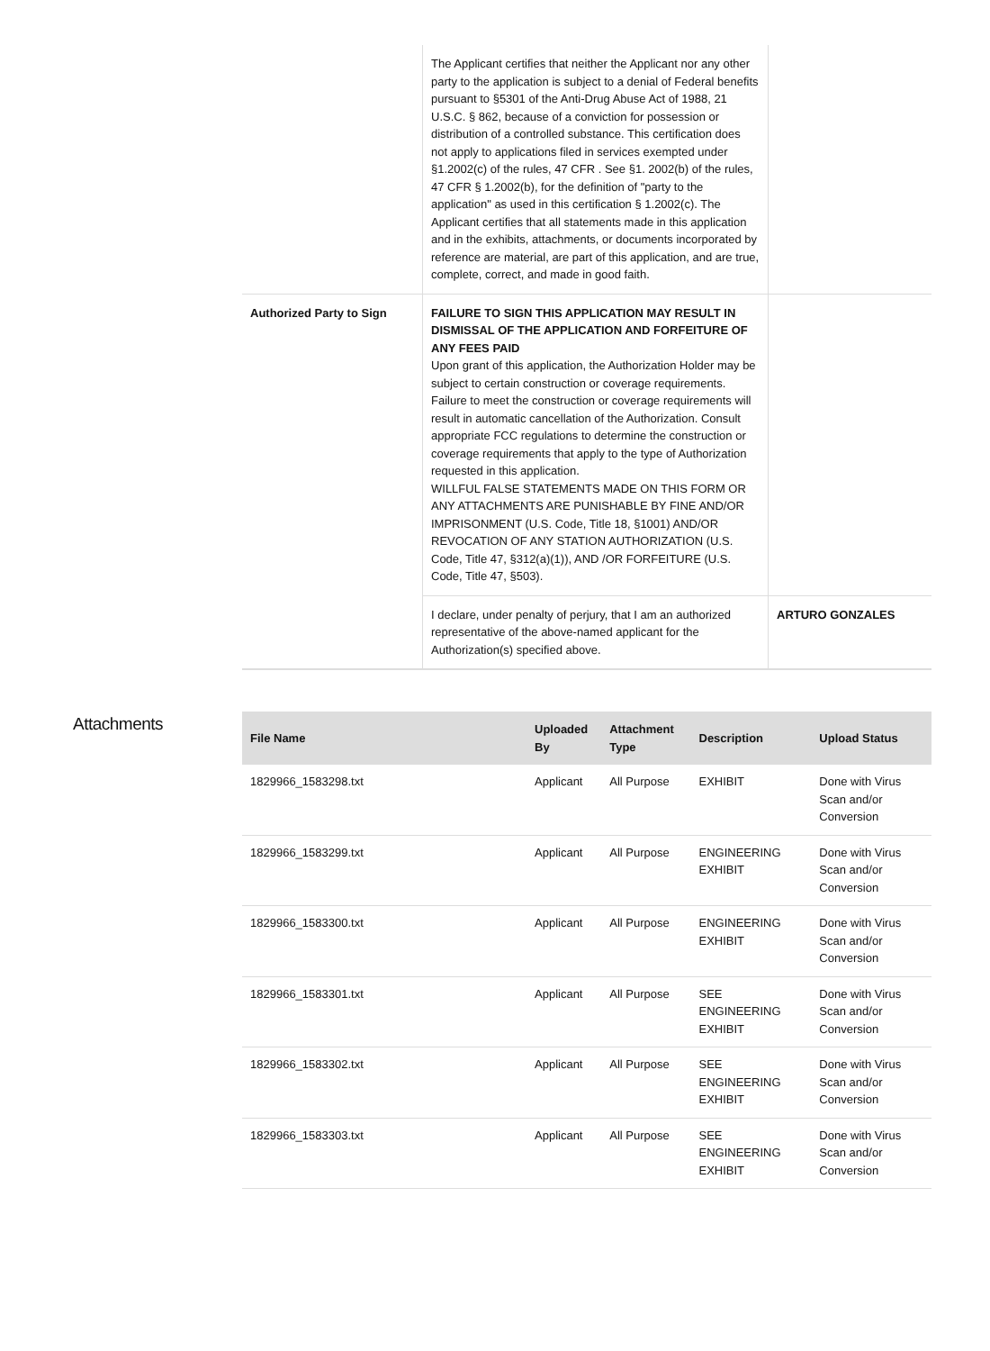| | The Applicant certifies that neither the Applicant nor any other party to the application is subject to a denial of Federal benefits pursuant to §5301 of the Anti-Drug Abuse Act of 1988, 21 U.S.C. § 862, because of a conviction for possession or distribution of a controlled substance. This certification does not apply to applications filed in services exempted under §1.2002(c) of the rules, 47 CFR . See §1. 2002(b) of the rules, 47 CFR § 1.2002(b), for the definition of "party to the application" as used in this certification § 1.2002(c). The Applicant certifies that all statements made in this application and in the exhibits, attachments, or documents incorporated by reference are material, are part of this application, and are true, complete, correct, and made in good faith. | |
| Authorized Party to Sign | FAILURE TO SIGN THIS APPLICATION MAY RESULT IN DISMISSAL OF THE APPLICATION AND FORFEITURE OF ANY FEES PAID Upon grant of this application, the Authorization Holder may be subject to certain construction or coverage requirements. Failure to meet the construction or coverage requirements will result in automatic cancellation of the Authorization. Consult appropriate FCC regulations to determine the construction or coverage requirements that apply to the type of Authorization requested in this application. WILLFUL FALSE STATEMENTS MADE ON THIS FORM OR ANY ATTACHMENTS ARE PUNISHABLE BY FINE AND/OR IMPRISONMENT (U.S. Code, Title 18, §1001) AND/OR REVOCATION OF ANY STATION AUTHORIZATION (U.S. Code, Title 47, §312(a)(1)), AND /OR FORFEITURE (U.S. Code, Title 47, §503). | |
| | I declare, under penalty of perjury, that I am an authorized representative of the above-named applicant for the Authorization(s) specified above. | ARTURO GONZALES |
Attachments
| File Name | Uploaded By | Attachment Type | Description | Upload Status |
| --- | --- | --- | --- | --- |
| 1829966_1583298.txt | Applicant | All Purpose | EXHIBIT | Done with Virus Scan and/or Conversion |
| 1829966_1583299.txt | Applicant | All Purpose | ENGINEERING EXHIBIT | Done with Virus Scan and/or Conversion |
| 1829966_1583300.txt | Applicant | All Purpose | ENGINEERING EXHIBIT | Done with Virus Scan and/or Conversion |
| 1829966_1583301.txt | Applicant | All Purpose | SEE ENGINEERING EXHIBIT | Done with Virus Scan and/or Conversion |
| 1829966_1583302.txt | Applicant | All Purpose | SEE ENGINEERING EXHIBIT | Done with Virus Scan and/or Conversion |
| 1829966_1583303.txt | Applicant | All Purpose | SEE ENGINEERING EXHIBIT | Done with Virus Scan and/or Conversion |